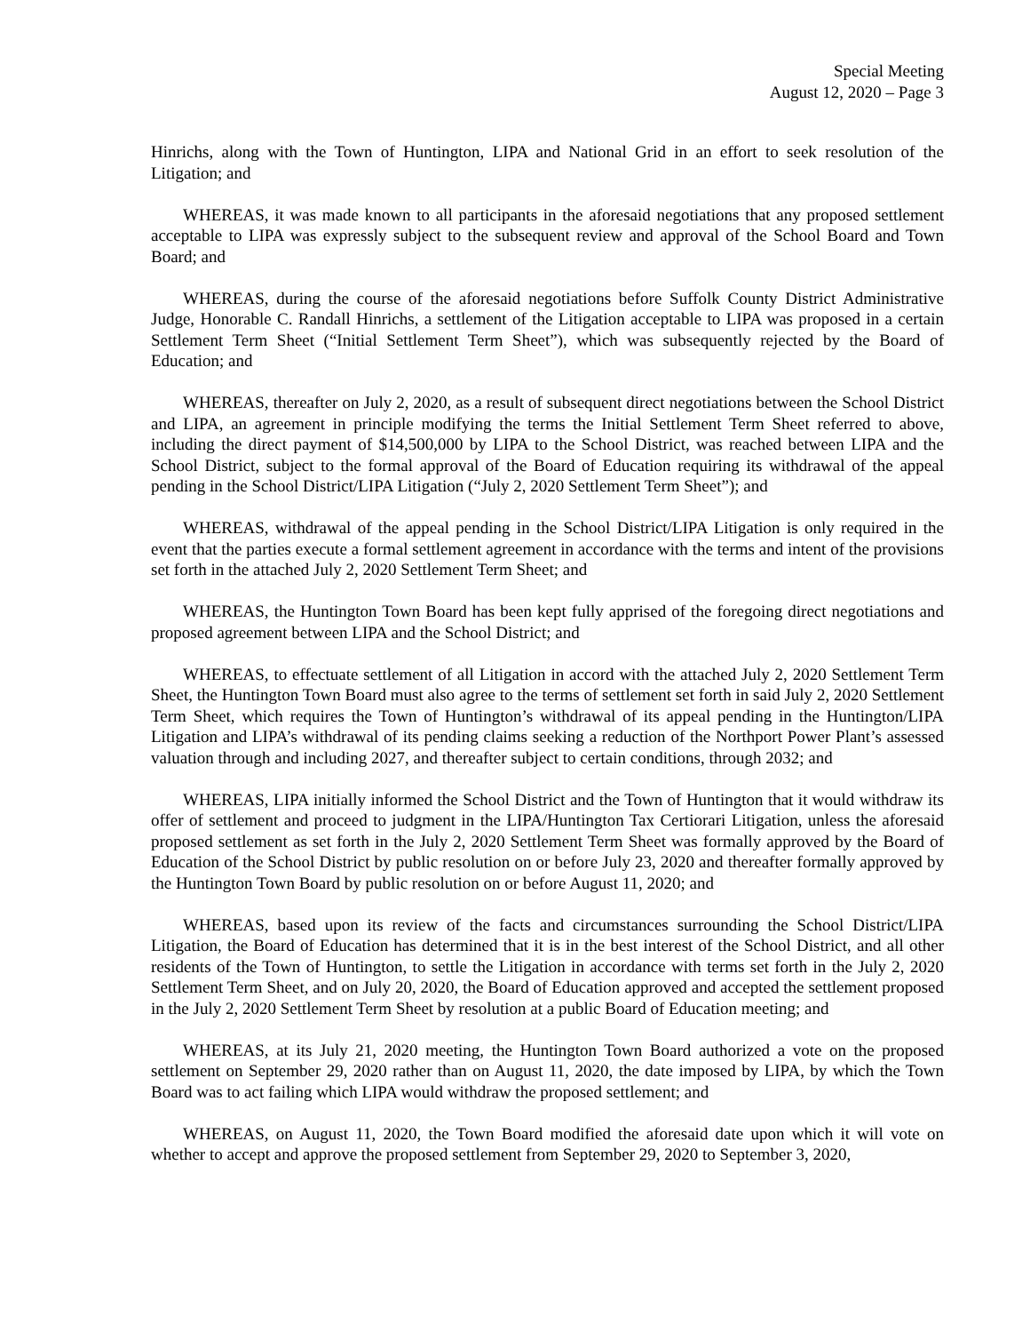Special Meeting
August 12, 2020 – Page 3
Hinrichs, along with the Town of Huntington, LIPA and National Grid in an effort to seek resolution of the Litigation; and
WHEREAS, it was made known to all participants in the aforesaid negotiations that any proposed settlement acceptable to LIPA was expressly subject to the subsequent review and approval of the School Board and Town Board; and
WHEREAS, during the course of the aforesaid negotiations before Suffolk County District Administrative Judge, Honorable C. Randall Hinrichs, a settlement of the Litigation acceptable to LIPA was proposed in a certain Settlement Term Sheet (“Initial Settlement Term Sheet”), which was subsequently rejected by the Board of Education; and
WHEREAS, thereafter on July 2, 2020, as a result of subsequent direct negotiations between the School District and LIPA, an agreement in principle modifying the terms the Initial Settlement Term Sheet referred to above, including the direct payment of $14,500,000 by LIPA to the School District, was reached between LIPA and the School District, subject to the formal approval of the Board of Education requiring its withdrawal of the appeal pending in the School District/LIPA Litigation (“July 2, 2020 Settlement Term Sheet”); and
WHEREAS, withdrawal of the appeal pending in the School District/LIPA Litigation is only required in the event that the parties execute a formal settlement agreement in accordance with the terms and intent of the provisions set forth in the attached July 2, 2020 Settlement Term Sheet; and
WHEREAS, the Huntington Town Board has been kept fully apprised of the foregoing direct negotiations and proposed agreement between LIPA and the School District; and
WHEREAS, to effectuate settlement of all Litigation in accord with the attached July 2, 2020 Settlement Term Sheet, the Huntington Town Board must also agree to the terms of settlement set forth in said July 2, 2020 Settlement Term Sheet, which requires the Town of Huntington’s withdrawal of its appeal pending in the Huntington/LIPA Litigation and LIPA’s withdrawal of its pending claims seeking a reduction of the Northport Power Plant’s assessed valuation through and including 2027, and thereafter subject to certain conditions, through 2032; and
WHEREAS, LIPA initially informed the School District and the Town of Huntington that it would withdraw its offer of settlement and proceed to judgment in the LIPA/Huntington Tax Certiorari Litigation, unless the aforesaid proposed settlement as set forth in the July 2, 2020 Settlement Term Sheet was formally approved by the Board of Education of the School District by public resolution on or before July 23, 2020 and thereafter formally approved by the Huntington Town Board by public resolution on or before August 11, 2020; and
WHEREAS, based upon its review of the facts and circumstances surrounding the School District/LIPA Litigation, the Board of Education has determined that it is in the best interest of the School District, and all other residents of the Town of Huntington, to settle the Litigation in accordance with terms set forth in the July 2, 2020 Settlement Term Sheet, and on July 20, 2020, the Board of Education approved and accepted the settlement proposed in the July 2, 2020 Settlement Term Sheet by resolution at a public Board of Education meeting; and
WHEREAS, at its July 21, 2020 meeting, the Huntington Town Board authorized a vote on the proposed settlement on September 29, 2020 rather than on August 11, 2020, the date imposed by LIPA, by which the Town Board was to act failing which LIPA would withdraw the proposed settlement; and
WHEREAS, on August 11, 2020, the Town Board modified the aforesaid date upon which it will vote on whether to accept and approve the proposed settlement from September 29, 2020 to September 3, 2020,